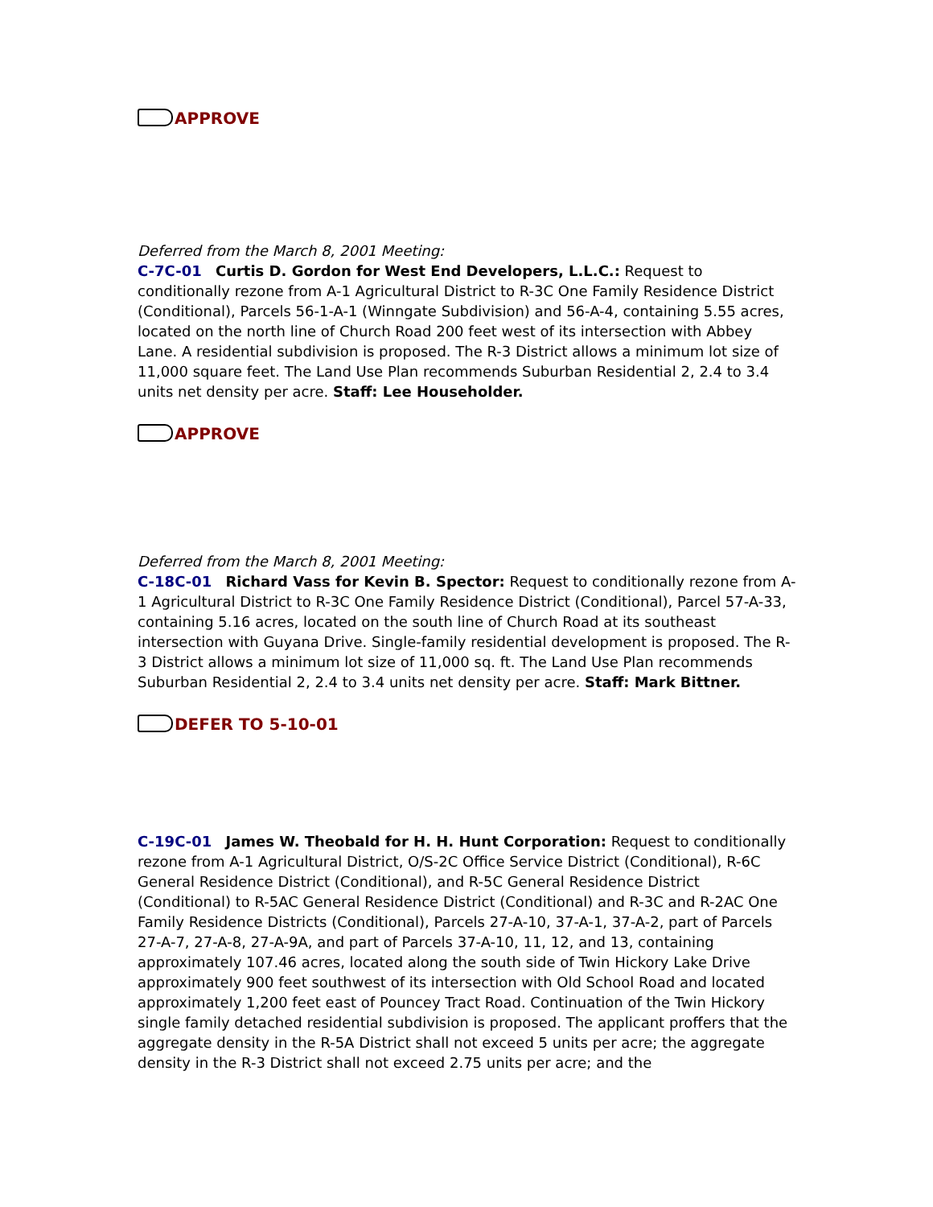APPROVE
Deferred from the March 8, 2001 Meeting:
C-7C-01 Curtis D. Gordon for West End Developers, L.L.C.: Request to conditionally rezone from A-1 Agricultural District to R-3C One Family Residence District (Conditional), Parcels 56-1-A-1 (Winngate Subdivision) and 56-A-4, containing 5.55 acres, located on the north line of Church Road 200 feet west of its intersection with Abbey Lane. A residential subdivision is proposed. The R-3 District allows a minimum lot size of 11,000 square feet. The Land Use Plan recommends Suburban Residential 2, 2.4 to 3.4 units net density per acre. Staff: Lee Householder.
APPROVE
Deferred from the March 8, 2001 Meeting:
C-18C-01 Richard Vass for Kevin B. Spector: Request to conditionally rezone from A-1 Agricultural District to R-3C One Family Residence District (Conditional), Parcel 57-A-33, containing 5.16 acres, located on the south line of Church Road at its southeast intersection with Guyana Drive. Single-family residential development is proposed. The R-3 District allows a minimum lot size of 11,000 sq. ft. The Land Use Plan recommends Suburban Residential 2, 2.4 to 3.4 units net density per acre. Staff: Mark Bittner.
DEFER TO 5-10-01
C-19C-01 James W. Theobald for H. H. Hunt Corporation: Request to conditionally rezone from A-1 Agricultural District, O/S-2C Office Service District (Conditional), R-6C General Residence District (Conditional), and R-5C General Residence District (Conditional) to R-5AC General Residence District (Conditional) and R-3C and R-2AC One Family Residence Districts (Conditional), Parcels 27-A-10, 37-A-1, 37-A-2, part of Parcels 27-A-7, 27-A-8, 27-A-9A, and part of Parcels 37-A-10, 11, 12, and 13, containing approximately 107.46 acres, located along the south side of Twin Hickory Lake Drive approximately 900 feet southwest of its intersection with Old School Road and located approximately 1,200 feet east of Pouncey Tract Road. Continuation of the Twin Hickory single family detached residential subdivision is proposed. The applicant proffers that the aggregate density in the R-5A District shall not exceed 5 units per acre; the aggregate density in the R-3 District shall not exceed 2.75 units per acre; and the